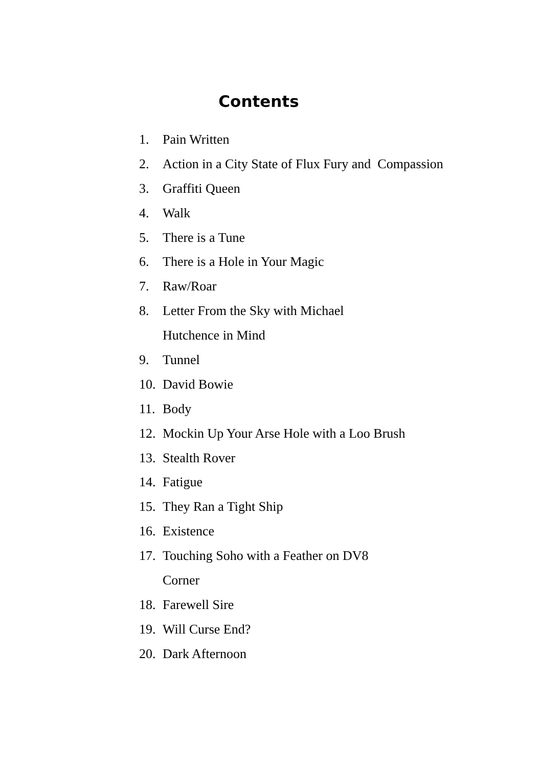Contents
1. Pain Written
2. Action in a City State of Flux Fury and Compassion
3. Graffiti Queen
4. Walk
5. There is a Tune
6. There is a Hole in Your Magic
7. Raw/Roar
8. Letter From the Sky with Michael
Hutchence in Mind
9. Tunnel
10. David Bowie
11. Body
12. Mockin Up Your Arse Hole with a Loo Brush
13. Stealth Rover
14. Fatigue
15. They Ran a Tight Ship
16. Existence
17. Touching Soho with a Feather on DV8
Corner
18. Farewell Sire
19. Will Curse End?
20. Dark Afternoon